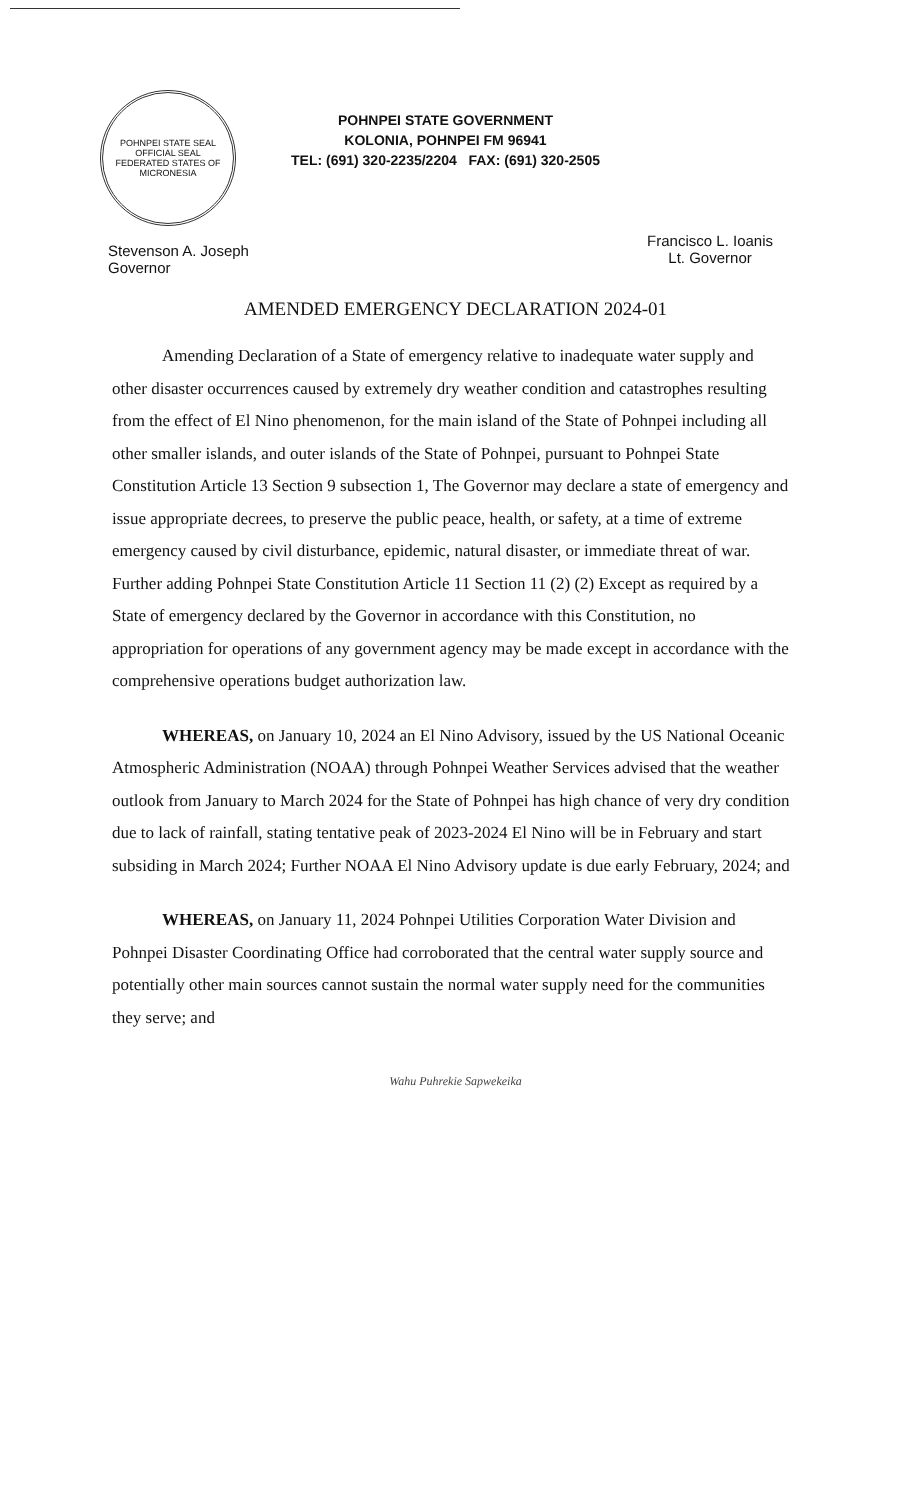POHNPEI STATE SEAL
OFFICIAL SEAL
FEDERATED STATES OF MICRONESIA
POHNPEI STATE GOVERNMENT
KOLONIA, POHNPEI FM 96941
TEL: (691) 320-2235/2204 FAX: (691) 320-2505
Stevenson A. Joseph
Governor
Francisco L. Ioanis
Lt. Governor
AMENDED EMERGENCY DECLARATION 2024-01
Amending Declaration of a State of emergency relative to inadequate water supply and other disaster occurrences caused by extremely dry weather condition and catastrophes resulting from the effect of El Nino phenomenon, for the main island of the State of Pohnpei including all other smaller islands, and outer islands of the State of Pohnpei, pursuant to Pohnpei State Constitution Article 13 Section 9 subsection 1, The Governor may declare a state of emergency and issue appropriate decrees, to preserve the public peace, health, or safety, at a time of extreme emergency caused by civil disturbance, epidemic, natural disaster, or immediate threat of war. Further adding Pohnpei State Constitution Article 11 Section 11 (2) (2) Except as required by a State of emergency declared by the Governor in accordance with this Constitution, no appropriation for operations of any government agency may be made except in accordance with the comprehensive operations budget authorization law.
WHEREAS, on January 10, 2024 an El Nino Advisory, issued by the US National Oceanic Atmospheric Administration (NOAA) through Pohnpei Weather Services advised that the weather outlook from January to March 2024 for the State of Pohnpei has high chance of very dry condition due to lack of rainfall, stating tentative peak of 2023-2024 El Nino will be in February and start subsiding in March 2024; Further NOAA El Nino Advisory update is due early February, 2024; and
WHEREAS, on January 11, 2024 Pohnpei Utilities Corporation Water Division and Pohnpei Disaster Coordinating Office had corroborated that the central water supply source and potentially other main sources cannot sustain the normal water supply need for the communities they serve; and
Wahu Puhrekie Sapwekeika